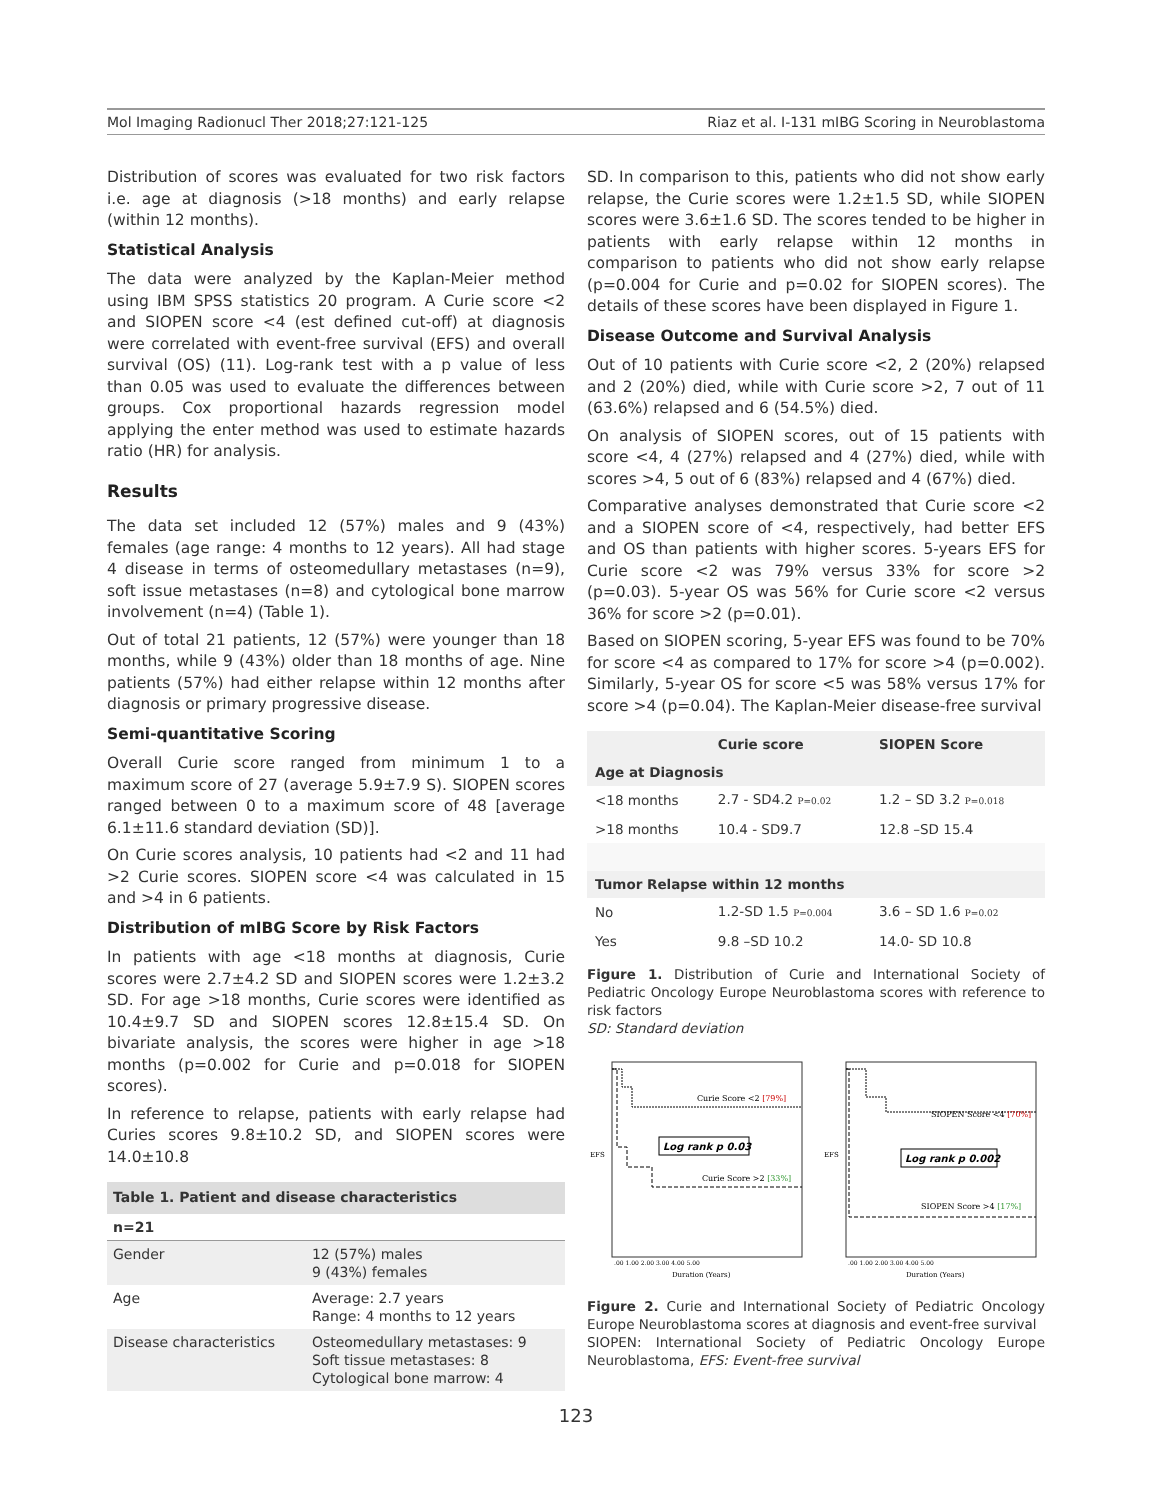Mol Imaging Radionucl Ther 2018;27:121-125 Riaz et al. I-131 mIBG Scoring in Neuroblastoma
Distribution of scores was evaluated for two risk factors i.e. age at diagnosis (>18 months) and early relapse (within 12 months).
Statistical Analysis
The data were analyzed by the Kaplan-Meier method using IBM SPSS statistics 20 program. A Curie score <2 and SIOPEN score <4 (est defined cut-off) at diagnosis were correlated with event-free survival (EFS) and overall survival (OS) (11). Log-rank test with a p value of less than 0.05 was used to evaluate the differences between groups. Cox proportional hazards regression model applying the enter method was used to estimate hazards ratio (HR) for analysis.
Results
The data set included 12 (57%) males and 9 (43%) females (age range: 4 months to 12 years). All had stage 4 disease in terms of osteomedullary metastases (n=9), soft issue metastases (n=8) and cytological bone marrow involvement (n=4) (Table 1).
Out of total 21 patients, 12 (57%) were younger than 18 months, while 9 (43%) older than 18 months of age. Nine patients (57%) had either relapse within 12 months after diagnosis or primary progressive disease.
Semi-quantitative Scoring
Overall Curie score ranged from minimum 1 to a maximum score of 27 (average 5.9±7.9 S). SIOPEN scores ranged between 0 to a maximum score of 48 [average 6.1±11.6 standard deviation (SD)].
On Curie scores analysis, 10 patients had <2 and 11 had >2 Curie scores. SIOPEN score <4 was calculated in 15 and >4 in 6 patients.
Distribution of mIBG Score by Risk Factors
In patients with age <18 months at diagnosis, Curie scores were 2.7±4.2 SD and SIOPEN scores were 1.2±3.2 SD. For age >18 months, Curie scores were identified as 10.4±9.7 SD and SIOPEN scores 12.8±15.4 SD. On bivariate analysis, the scores were higher in age >18 months (p=0.002 for Curie and p=0.018 for SIOPEN scores).
In reference to relapse, patients with early relapse had Curies scores 9.8±10.2 SD, and SIOPEN scores were 14.0±10.8
| Table 1. Patient and disease characteristics | |
| --- | --- |
| n=21 | |
| Gender | 12 (57%) males 9 (43%) females |
| Age | Average: 2.7 years Range: 4 months to 12 years |
| Disease characteristics | Osteomedullary metastases: 9 Soft tissue metastases: 8 Cytological bone marrow: 4 |
SD. In comparison to this, patients who did not show early relapse, the Curie scores were 1.2±1.5 SD, while SIOPEN scores were 3.6±1.6 SD. The scores tended to be higher in patients with early relapse within 12 months in comparison to patients who did not show early relapse (p=0.004 for Curie and p=0.02 for SIOPEN scores). The details of these scores have been displayed in Figure 1.
Disease Outcome and Survival Analysis
Out of 10 patients with Curie score <2, 2 (20%) relapsed and 2 (20%) died, while with Curie score >2, 7 out of 11 (63.6%) relapsed and 6 (54.5%) died.
On analysis of SIOPEN scores, out of 15 patients with score <4, 4 (27%) relapsed and 4 (27%) died, while with scores >4, 5 out of 6 (83%) relapsed and 4 (67%) died.
Comparative analyses demonstrated that Curie score <2 and a SIOPEN score of <4, respectively, had better EFS and OS than patients with higher scores. 5-years EFS for Curie score <2 was 79% versus 33% for score >2 (p=0.03). 5-year OS was 56% for Curie score <2 versus 36% for score >2 (p=0.01).
Based on SIOPEN scoring, 5-year EFS was found to be 70% for score <4 as compared to 17% for score >4 (p=0.002). Similarly, 5-year OS for score <5 was 58% versus 17% for score >4 (p=0.04). The Kaplan-Meier disease-free survival
| | Curie score | SIOPEN Score |
| --- | --- | --- |
| Age at Diagnosis | | |
| <18 months | 2.7 - SD4.2 P=0.02 | 1.2 – SD 3.2 P=0.018 |
| >18 months | 10.4 - SD9.7 | 12.8 –SD 15.4 |
| Tumor Relapse within 12 months | | |
| No | 1.2-SD 1.5 P=0.004 | 3.6 – SD 1.6 P=0.02 |
| Yes | 9.8 –SD 10.2 | 14.0- SD 10.8 |
Figure 1. Distribution of Curie and International Society of Pediatric Oncology Europe Neuroblastoma scores with reference to risk factors
SD: Standard deviation
Curie Score <2 [79%]
Curie Score >2 [33%]
Log rank p 0.03
EFS
.00 1.00 2.00 3.00 4.00 5.00
Duration (Years)
SIOPEN Score <4 [70%]
SIOPEN Score >4 [17%]
Log rank p 0.002
EFS
.00 1.00 2.00 3.00 4.00 5.00
Duration (Years)
Figure 2. Curie and International Society of Pediatric Oncology Europe Neuroblastoma scores at diagnosis and event-free survival
SIOPEN: International Society of Pediatric Oncology Europe Neuroblastoma, EFS: Event-free survival
123